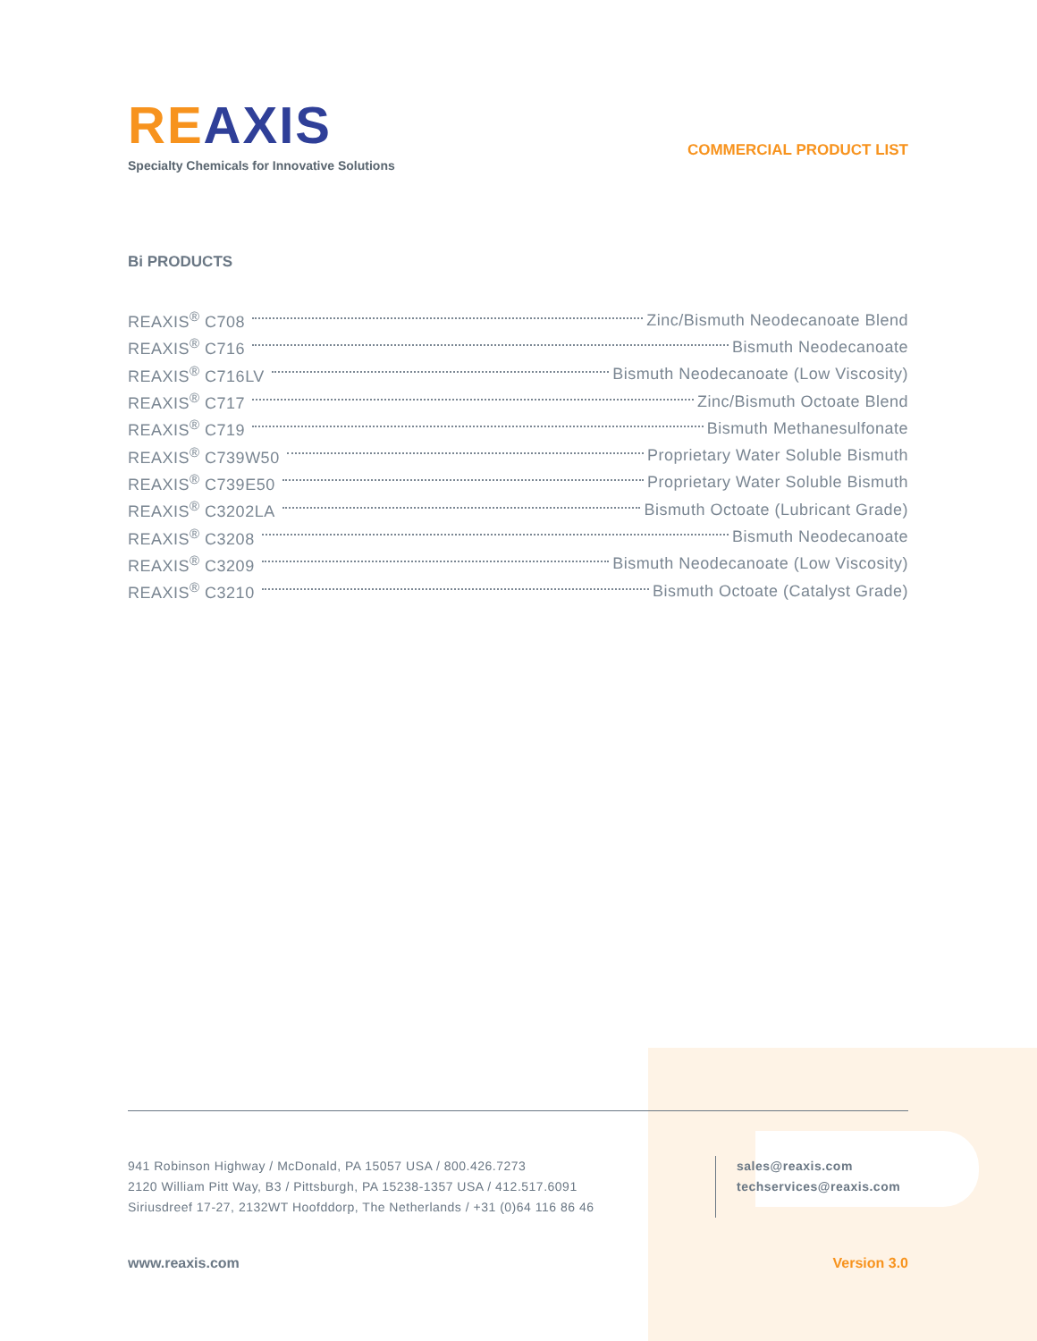RE AXIS
Specialty Chemicals for Innovative Solutions
COMMERCIAL PRODUCT LIST
Bi PRODUCTS
REAXIS<sup>®</sup> C708 Zinc/Bismuth Neodecanoate Blend
REAXIS<sup>®</sup> C716 Bismuth Neodecanoate
REAXIS<sup>®</sup> C716LV Bismuth Neodecanoate (Low Viscosity)
REAXIS<sup>®</sup> C717 Zinc/Bismuth Octoate Blend
REAXIS<sup>®</sup> C719 Bismuth Methanesulfonate
REAXIS<sup>®</sup> C739W50 Proprietary Water Soluble Bismuth
REAXIS<sup>®</sup> C739E50 Proprietary Water Soluble Bismuth
REAXIS<sup>®</sup> C3202LA Bismuth Octoate (Lubricant Grade)
REAXIS<sup>®</sup> C3208 Bismuth Neodecanoate
REAXIS<sup>®</sup> C3209 Bismuth Neodecanoate (Low Viscosity)
REAXIS<sup>®</sup> C3210 Bismuth Octoate (Catalyst Grade)
941 Robinson Highway / McDonald, PA 15057 USA / 800.426.7273
2120 William Pitt Way, B3 / Pittsburgh, PA 15238-1357 USA / 412.517.6091
Siriusdreef 17-27, 2132WT Hoofddorp, The Netherlands / +31 (0)64 116 86 46
sales@reaxis.com
techservices@reaxis.com
www.reaxis.com Version 3.0